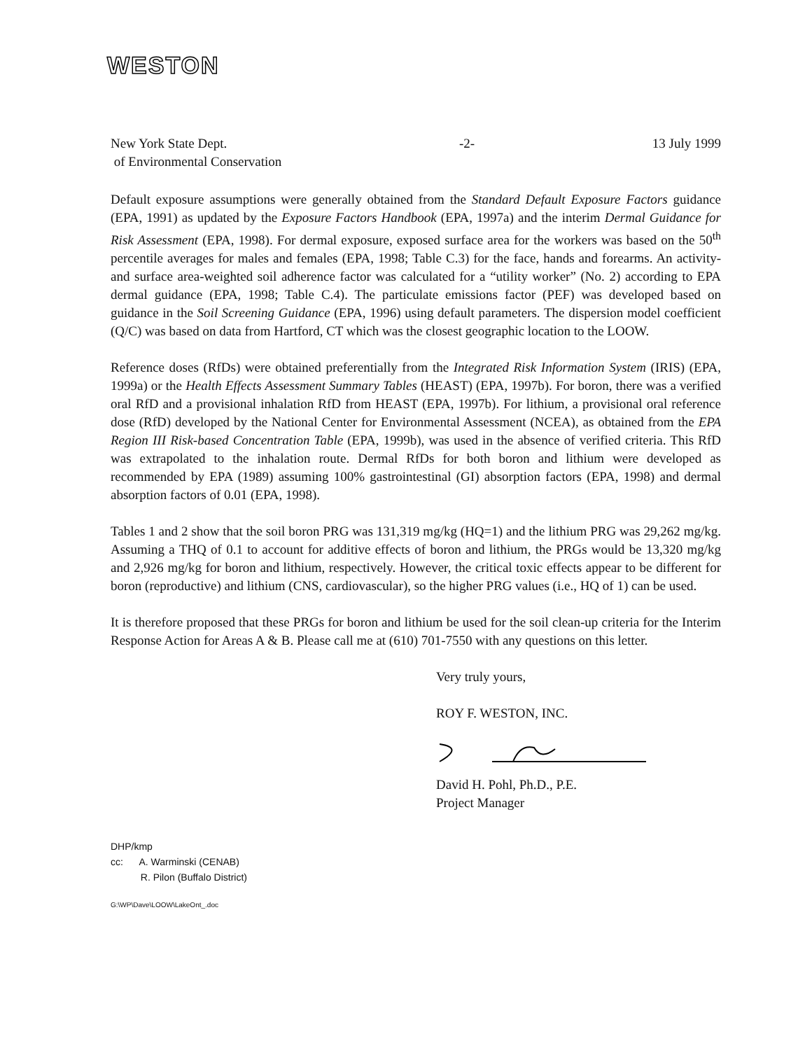WESTON
New York State Dept.
of Environmental Conservation
-2- 13 July 1999
Default exposure assumptions were generally obtained from the Standard Default Exposure Factors guidance (EPA, 1991) as updated by the Exposure Factors Handbook (EPA, 1997a) and the interim Dermal Guidance for Risk Assessment (EPA, 1998). For dermal exposure, exposed surface area for the workers was based on the 50<sup>th</sup> percentile averages for males and females (EPA, 1998; Table C.3) for the face, hands and forearms. An activity- and surface area-weighted soil adherence factor was calculated for a “utility worker” (No. 2) according to EPA dermal guidance (EPA, 1998; Table C.4). The particulate emissions factor (PEF) was developed based on guidance in the Soil Screening Guidance (EPA, 1996) using default parameters. The dispersion model coefficient (Q/C) was based on data from Hartford, CT which was the closest geographic location to the LOOW.
Reference doses (RfDs) were obtained preferentially from the Integrated Risk Information System (IRIS) (EPA, 1999a) or the Health Effects Assessment Summary Tables (HEAST) (EPA, 1997b). For boron, there was a verified oral RfD and a provisional inhalation RfD from HEAST (EPA, 1997b). For lithium, a provisional oral reference dose (RfD) developed by the National Center for Environmental Assessment (NCEA), as obtained from the EPA Region III Risk-based Concentration Table (EPA, 1999b), was used in the absence of verified criteria. This RfD was extrapolated to the inhalation route. Dermal RfDs for both boron and lithium were developed as recommended by EPA (1989) assuming 100% gastrointestinal (GI) absorption factors (EPA, 1998) and dermal absorption factors of 0.01 (EPA, 1998).
Tables 1 and 2 show that the soil boron PRG was 131,319 mg/kg (HQ=1) and the lithium PRG was 29,262 mg/kg. Assuming a THQ of 0.1 to account for additive effects of boron and lithium, the PRGs would be 13,320 mg/kg and 2,926 mg/kg for boron and lithium, respectively. However, the critical toxic effects appear to be different for boron (reproductive) and lithium (CNS, cardiovascular), so the higher PRG values (i.e., HQ of 1) can be used.
It is therefore proposed that these PRGs for boron and lithium be used for the soil clean-up criteria for the Interim Response Action for Areas A & B. Please call me at (610) 701-7550 with any questions on this letter.
Very truly yours,
ROY F. WESTON, INC.
David H. Pohl, Ph.D., P.E.
Project Manager
DHP/kmp
cc: A. Warminski (CENAB)
R. Pilon (Buffalo District)
G:\WP\Dave\LOOW\LakeOnt_.doc